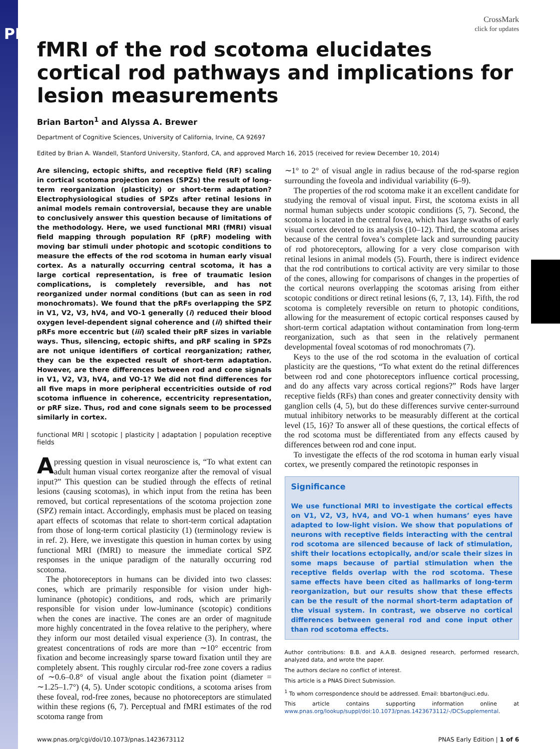PNAS
CrossMark
click for updates
fMRI of the rod scotoma elucidates cortical rod pathways and implications for lesion measurements
Brian Barton<sup>1</sup> and Alyssa A. Brewer
Department of Cognitive Sciences, University of California, Irvine, CA 92697
Edited by Brian A. Wandell, Stanford University, Stanford, CA, and approved March 16, 2015 (received for review December 10, 2014)
Are silencing, ectopic shifts, and receptive field (RF) scaling in cortical scotoma projection zones (SPZs) the result of long-term reorganization (plasticity) or short-term adaptation? Electrophysiological studies of SPZs after retinal lesions in animal models remain controversial, because they are unable to conclusively answer this question because of limitations of the methodology. Here, we used functional MRI (fMRI) visual field mapping through population RF (pRF) modeling with moving bar stimuli under photopic and scotopic conditions to measure the effects of the rod scotoma in human early visual cortex. As a naturally occurring central scotoma, it has a large cortical representation, is free of traumatic lesion complications, is completely reversible, and has not reorganized under normal conditions (but can as seen in rod monochromats). We found that the pRFs overlapping the SPZ in V1, V2, V3, hV4, and VO-1 generally (i) reduced their blood oxygen level-dependent signal coherence and (ii) shifted their pRFs more eccentric but (iii) scaled their pRF sizes in variable ways. Thus, silencing, ectopic shifts, and pRF scaling in SPZs are not unique identifiers of cortical reorganization; rather, they can be the expected result of short-term adaptation. However, are there differences between rod and cone signals in V1, V2, V3, hV4, and VO-1? We did not find differences for all five maps in more peripheral eccentricities outside of rod scotoma influence in coherence, eccentricity representation, or pRF size. Thus, rod and cone signals seem to be processed similarly in cortex.
functional MRI | scotopic | plasticity | adaptation | population receptive fields
A pressing question in visual neuroscience is, “To what extent can adult human visual cortex reorganize after the removal of visual input?” This question can be studied through the effects of retinal lesions (causing scotomas), in which input from the retina has been removed, but cortical representations of the scotoma projection zone (SPZ) remain intact. Accordingly, emphasis must be placed on teasing apart effects of scotomas that relate to short-term cortical adaptation from those of long-term cortical plasticity (1) (terminology review is in ref. 2). Here, we investigate this question in human cortex by using functional MRI (fMRI) to measure the immediate cortical SPZ responses in the unique paradigm of the naturally occurring rod scotoma.
The photoreceptors in humans can be divided into two classes: cones, which are primarily responsible for vision under high-luminance (photopic) conditions, and rods, which are primarily responsible for vision under low-luminance (scotopic) conditions when the cones are inactive. The cones are an order of magnitude more highly concentrated in the fovea relative to the periphery, where they inform our most detailed visual experience (3). In contrast, the greatest concentrations of rods are more than ∼10° eccentric from fixation and become increasingly sparse toward fixation until they are completely absent. This roughly circular rod-free zone covers a radius of ∼0.6–0.8° of visual angle about the fixation point (diameter = ∼1.25–1.7°) (4, 5). Under scotopic conditions, a scotoma arises from these foveal, rod-free zones, because no photoreceptors are stimulated within these regions (6, 7). Perceptual and fMRI estimates of the rod scotoma range from
∼1° to 2° of visual angle in radius because of the rod-sparse region surrounding the foveola and individual variability (6–9).
The properties of the rod scotoma make it an excellent candidate for studying the removal of visual input. First, the scotoma exists in all normal human subjects under scotopic conditions (5, 7). Second, the scotoma is located in the central fovea, which has large swaths of early visual cortex devoted to its analysis (10–12). Third, the scotoma arises because of the central fovea’s complete lack and surrounding paucity of rod photoreceptors, allowing for a very close comparison with retinal lesions in animal models (5). Fourth, there is indirect evidence that the rod contributions to cortical activity are very similar to those of the cones, allowing for comparisons of changes in the properties of the cortical neurons overlapping the scotomas arising from either scotopic conditions or direct retinal lesions (6, 7, 13, 14). Fifth, the rod scotoma is completely reversible on return to photopic conditions, allowing for the measurement of ectopic cortical responses caused by short-term cortical adaptation without contamination from long-term reorganization, such as that seen in the relatively permanent developmental foveal scotomas of rod monochromats (7).
Keys to the use of the rod scotoma in the evaluation of cortical plasticity are the questions, “To what extent do the retinal differences between rod and cone photoreceptors influence cortical processing, and do any affects vary across cortical regions?” Rods have larger receptive fields (RFs) than cones and greater connectivity density with ganglion cells (4, 5), but do these differences survive center-surround mutual inhibitory networks to be measurably different at the cortical level (15, 16)? To answer all of these questions, the cortical effects of the rod scotoma must be differentiated from any effects caused by differences between rod and cone input.
To investigate the effects of the rod scotoma in human early visual cortex, we presently compared the retinotopic responses in
Significance
We use functional MRI to investigate the cortical effects on V1, V2, V3, hV4, and VO-1 when humans’ eyes have adapted to low-light vision. We show that populations of neurons with receptive fields interacting with the central rod scotoma are silenced because of lack of stimulation, shift their locations ectopically, and/or scale their sizes in some maps because of partial stimulation when the receptive fields overlap with the rod scotoma. These same effects have been cited as hallmarks of long-term reorganization, but our results show that these effects can be the result of the normal short-term adaptation of the visual system. In contrast, we observe no cortical differences between general rod and cone input other than rod scotoma effects.
Author contributions: B.B. and A.A.B. designed research, performed research, analyzed data, and wrote the paper.
The authors declare no conflict of interest.
This article is a PNAS Direct Submission.
<sup>1</sup> To whom correspondence should be addressed. Email: bbarton@uci.edu.
This article contains supporting information online at www.pnas.org/lookup/suppl/doi:10.1073/pnas.1423673112/-/DCSupplemental.
www.pnas.org/cgi/doi/10.1073/pnas.1423673112 PNAS Early Edition | 1 of 6